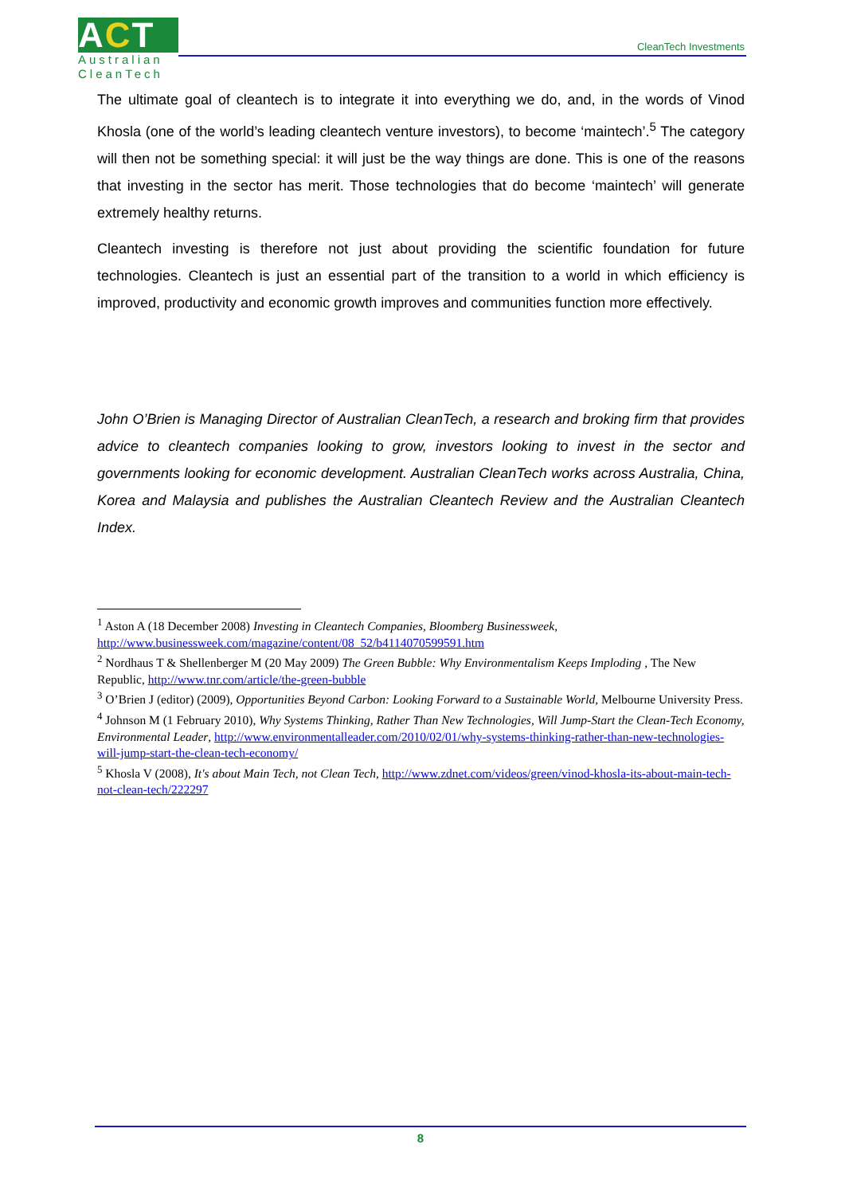ACT
Australian
CleanTech
CleanTech Investments
The ultimate goal of cleantech is to integrate it into everything we do, and, in the words of Vinod Khosla (one of the world’s leading cleantech venture investors), to become ‘maintech’.<sup>5</sup> The category will then not be something special: it will just be the way things are done. This is one of the reasons that investing in the sector has merit. Those technologies that do become ‘maintech’ will generate extremely healthy returns.
Cleantech investing is therefore not just about providing the scientific foundation for future technologies. Cleantech is just an essential part of the transition to a world in which efficiency is improved, productivity and economic growth improves and communities function more effectively.
John O’Brien is Managing Director of Australian CleanTech, a research and broking firm that provides advice to cleantech companies looking to grow, investors looking to invest in the sector and governments looking for economic development. Australian CleanTech works across Australia, China, Korea and Malaysia and publishes the Australian Cleantech Review and the Australian Cleantech Index.
<sup>1</sup> Aston A (18 December 2008) Investing in Cleantech Companies, Bloomberg Businessweek, http://www.businessweek.com/magazine/content/08_52/b4114070599591.htm
<sup>2</sup> Nordhaus T & Shellenberger M (20 May 2009) The Green Bubble: Why Environmentalism Keeps Imploding , The New Republic, http://www.tnr.com/article/the-green-bubble
<sup>3</sup> O’Brien J (editor) (2009), Opportunities Beyond Carbon: Looking Forward to a Sustainable World, Melbourne University Press.
<sup>4</sup> Johnson M (1 February 2010), Why Systems Thinking, Rather Than New Technologies, Will Jump-Start the Clean-Tech Economy, Environmental Leader, http://www.environmentalleader.com/2010/02/01/why-systems-thinking-rather-than-new-technologies-will-jump-start-the-clean-tech-economy/
<sup>5</sup> Khosla V (2008), It's about Main Tech, not Clean Tech, http://www.zdnet.com/videos/green/vinod-khosla-its-about-main-tech-not-clean-tech/222297
8